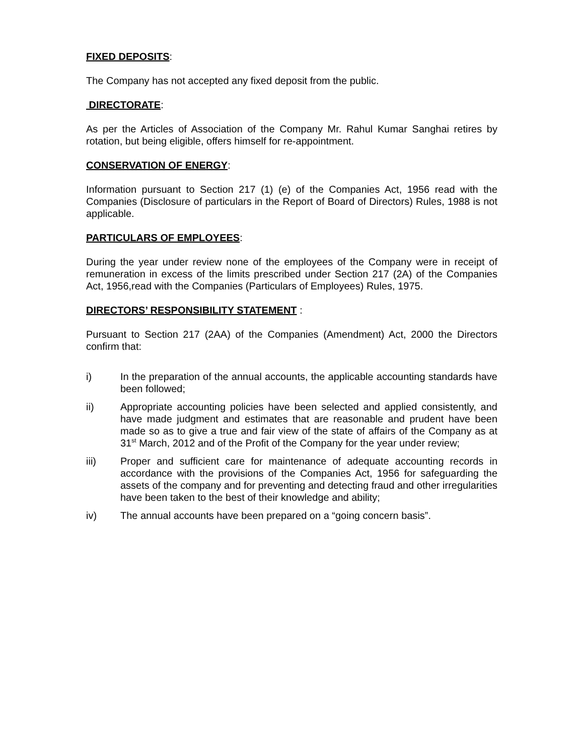FIXED DEPOSITS:
The Company has not accepted any fixed deposit from the public.
DIRECTORATE:
As per the Articles of Association of the Company Mr. Rahul Kumar Sanghai retires by rotation, but being eligible, offers himself for re-appointment.
CONSERVATION OF ENERGY:
Information pursuant to Section 217 (1) (e) of the Companies Act, 1956 read with the Companies (Disclosure of particulars in the Report of Board of Directors) Rules, 1988 is not applicable.
PARTICULARS OF EMPLOYEES:
During the year under review none of the employees of the Company were in receipt of remuneration in excess of the limits prescribed under Section 217 (2A) of the Companies Act, 1956,read with the Companies (Particulars of Employees) Rules, 1975.
DIRECTORS’ RESPONSIBILITY STATEMENT :
Pursuant to Section 217 (2AA) of the Companies (Amendment) Act, 2000 the Directors confirm that:
i) In the preparation of the annual accounts, the applicable accounting standards have been followed;
ii) Appropriate accounting policies have been selected and applied consistently, and have made judgment and estimates that are reasonable and prudent have been made so as to give a true and fair view of the state of affairs of the Company as at 31<sup>st</sup> March, 2012 and of the Profit of the Company for the year under review;
iii) Proper and sufficient care for maintenance of adequate accounting records in accordance with the provisions of the Companies Act, 1956 for safeguarding the assets of the company and for preventing and detecting fraud and other irregularities have been taken to the best of their knowledge and ability;
iv) The annual accounts have been prepared on a “going concern basis”.